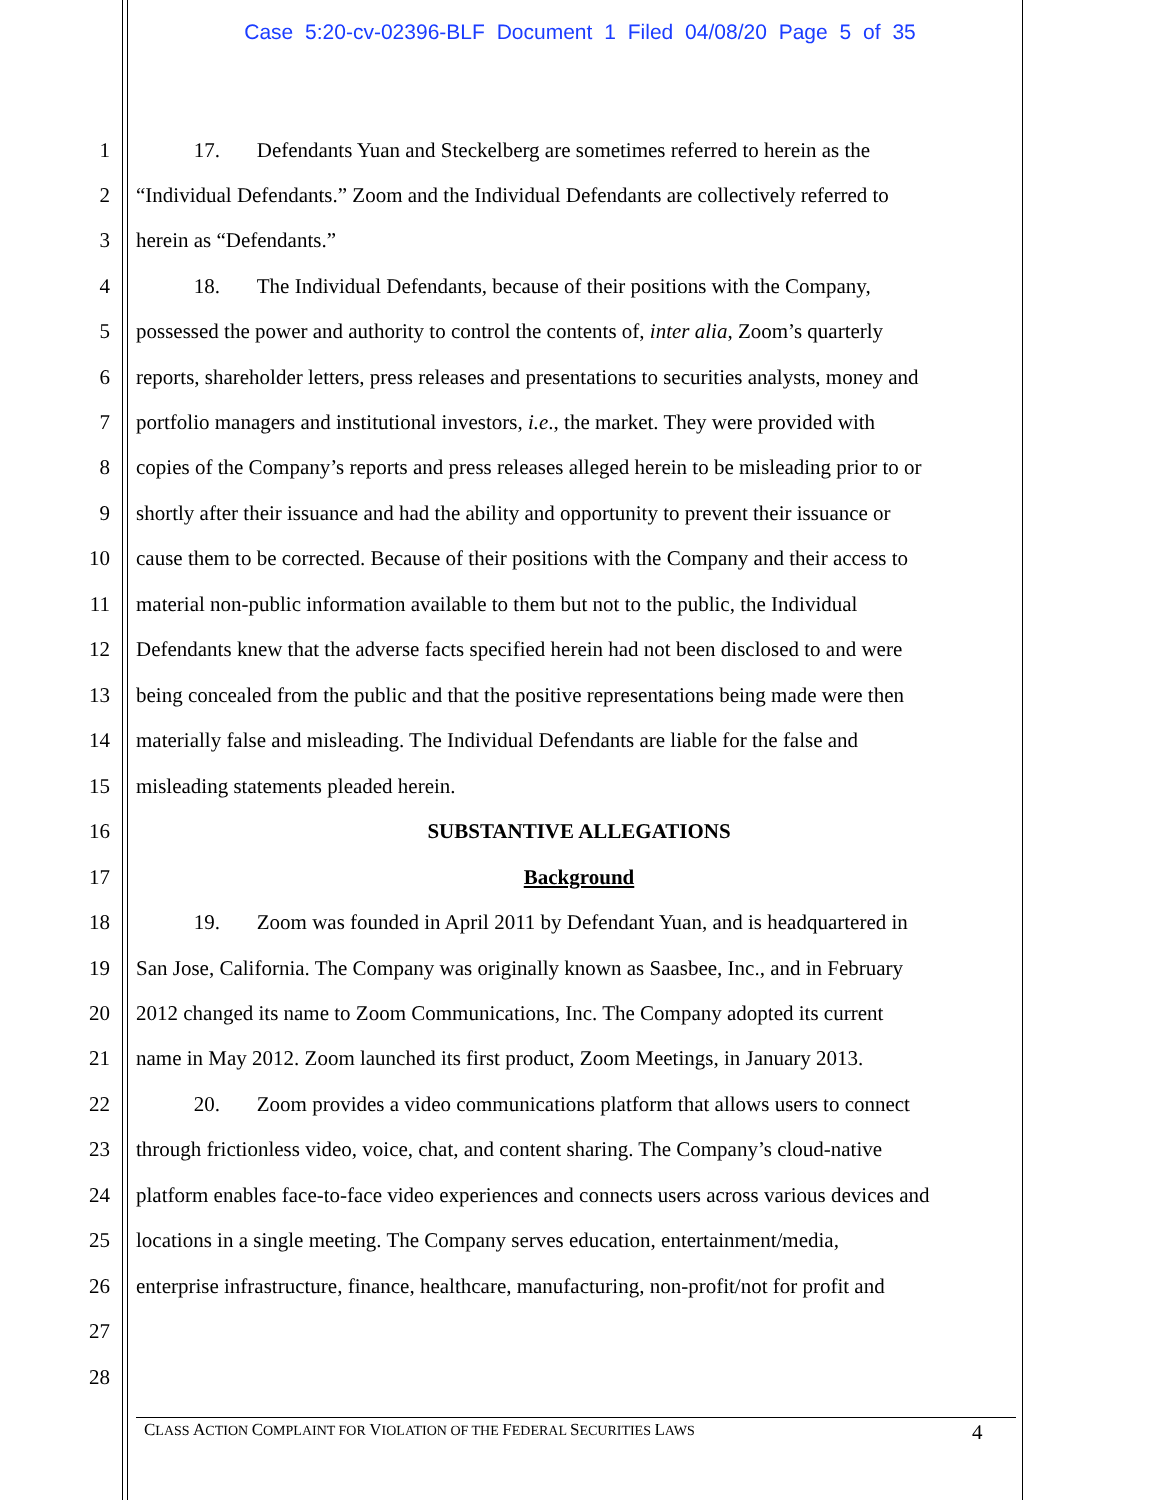Case 5:20-cv-02396-BLF Document 1 Filed 04/08/20 Page 5 of 35
1 17. Defendants Yuan and Steckelberg are sometimes referred to herein as the
2 “Individual Defendants.” Zoom and the Individual Defendants are collectively referred to
3 herein as “Defendants.”
4 18. The Individual Defendants, because of their positions with the Company,
5 possessed the power and authority to control the contents of, inter alia, Zoom’s quarterly
6 reports, shareholder letters, press releases and presentations to securities analysts, money and
7 portfolio managers and institutional investors, i.e., the market. They were provided with
8 copies of the Company’s reports and press releases alleged herein to be misleading prior to or
9 shortly after their issuance and had the ability and opportunity to prevent their issuance or
10 cause them to be corrected. Because of their positions with the Company and their access to
11 material non-public information available to them but not to the public, the Individual
12 Defendants knew that the adverse facts specified herein had not been disclosed to and were
13 being concealed from the public and that the positive representations being made were then
14 materially false and misleading. The Individual Defendants are liable for the false and
15 misleading statements pleaded herein.
16 SUBSTANTIVE ALLEGATIONS
17 Background
18 19. Zoom was founded in April 2011 by Defendant Yuan, and is headquartered in
19 San Jose, California. The Company was originally known as Saasbee, Inc., and in February
20 2012 changed its name to Zoom Communications, Inc. The Company adopted its current
21 name in May 2012. Zoom launched its first product, Zoom Meetings, in January 2013.
22 20. Zoom provides a video communications platform that allows users to connect
23 through frictionless video, voice, chat, and content sharing. The Company’s cloud-native
24 platform enables face-to-face video experiences and connects users across various devices and
25 locations in a single meeting. The Company serves education, entertainment/media,
26 enterprise infrastructure, finance, healthcare, manufacturing, non-profit/not for profit and
27
28
CLASS ACTION COMPLAINT FOR VIOLATION OF THE FEDERAL SECURITIES LAWS
4